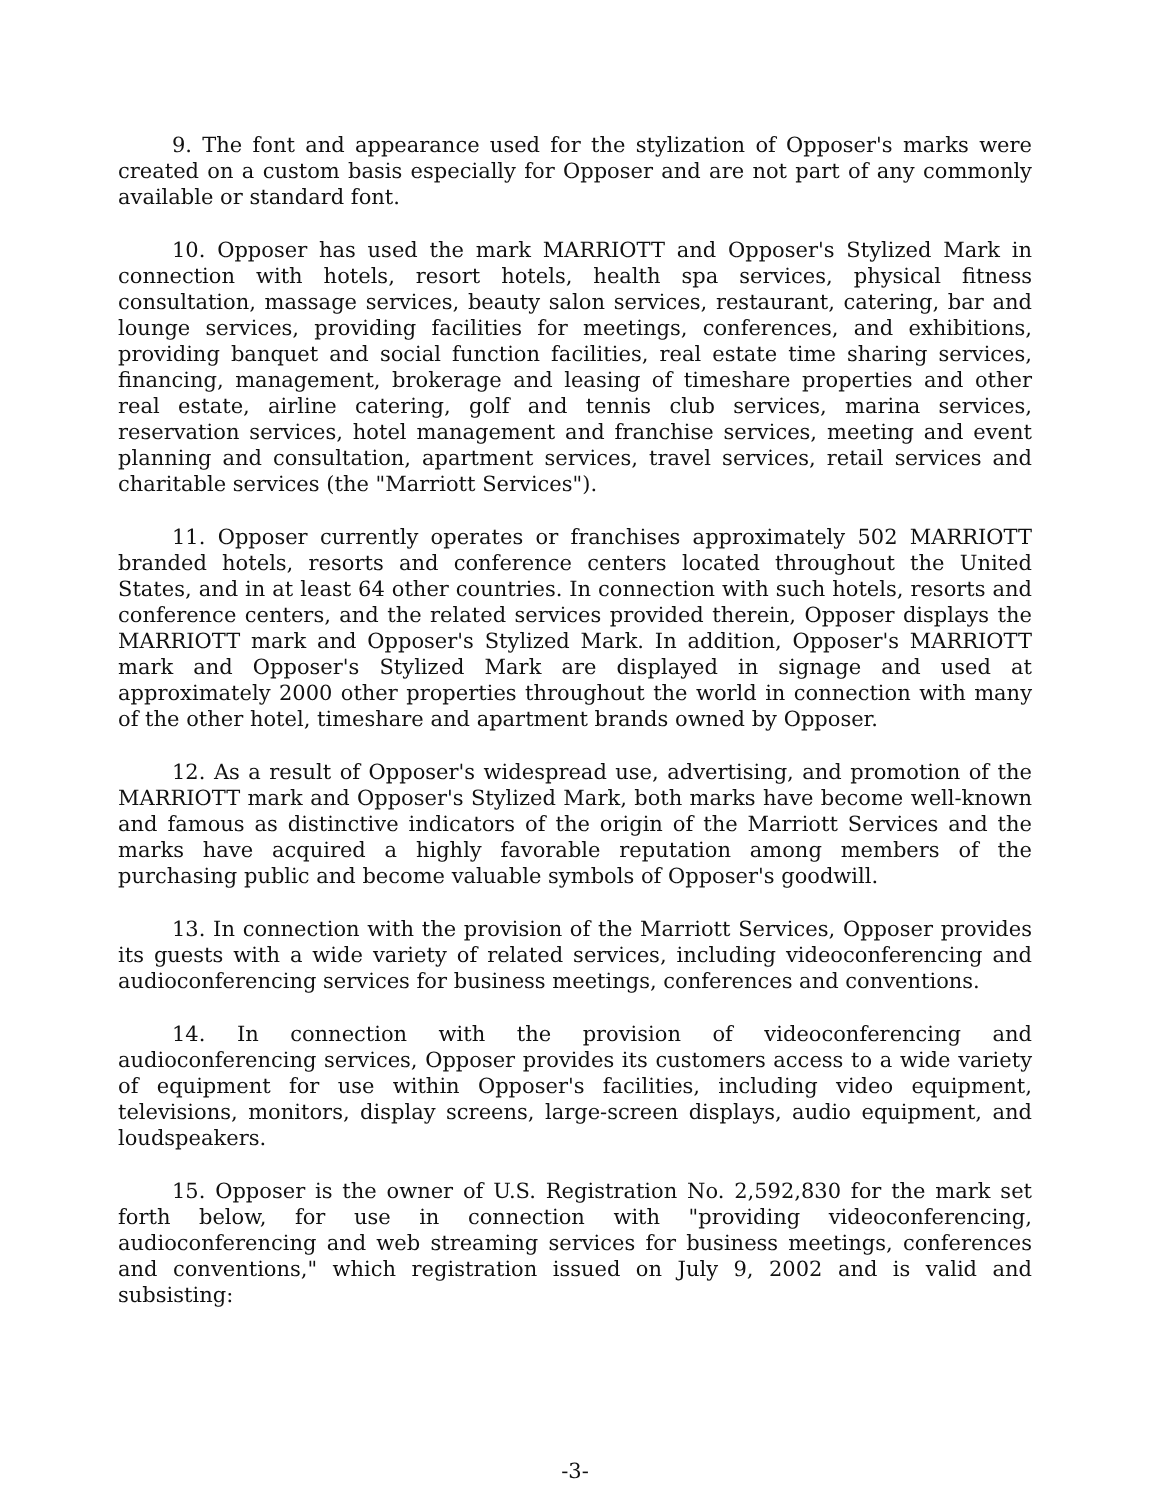9. The font and appearance used for the stylization of Opposer's marks were created on a custom basis especially for Opposer and are not part of any commonly available or standard font.
10. Opposer has used the mark MARRIOTT and Opposer's Stylized Mark in connection with hotels, resort hotels, health spa services, physical fitness consultation, massage services, beauty salon services, restaurant, catering, bar and lounge services, providing facilities for meetings, conferences, and exhibitions, providing banquet and social function facilities, real estate time sharing services, financing, management, brokerage and leasing of timeshare properties and other real estate, airline catering, golf and tennis club services, marina services, reservation services, hotel management and franchise services, meeting and event planning and consultation, apartment services, travel services, retail services and charitable services (the "Marriott Services").
11. Opposer currently operates or franchises approximately 502 MARRIOTT branded hotels, resorts and conference centers located throughout the United States, and in at least 64 other countries. In connection with such hotels, resorts and conference centers, and the related services provided therein, Opposer displays the MARRIOTT mark and Opposer's Stylized Mark. In addition, Opposer's MARRIOTT mark and Opposer's Stylized Mark are displayed in signage and used at approximately 2000 other properties throughout the world in connection with many of the other hotel, timeshare and apartment brands owned by Opposer.
12. As a result of Opposer's widespread use, advertising, and promotion of the MARRIOTT mark and Opposer's Stylized Mark, both marks have become well-known and famous as distinctive indicators of the origin of the Marriott Services and the marks have acquired a highly favorable reputation among members of the purchasing public and become valuable symbols of Opposer's goodwill.
13. In connection with the provision of the Marriott Services, Opposer provides its guests with a wide variety of related services, including videoconferencing and audioconferencing services for business meetings, conferences and conventions.
14. In connection with the provision of videoconferencing and audioconferencing services, Opposer provides its customers access to a wide variety of equipment for use within Opposer's facilities, including video equipment, televisions, monitors, display screens, large-screen displays, audio equipment, and loudspeakers.
15. Opposer is the owner of U.S. Registration No. 2,592,830 for the mark set forth below, for use in connection with "providing videoconferencing, audioconferencing and web streaming services for business meetings, conferences and conventions," which registration issued on July 9, 2002 and is valid and subsisting:
-3-